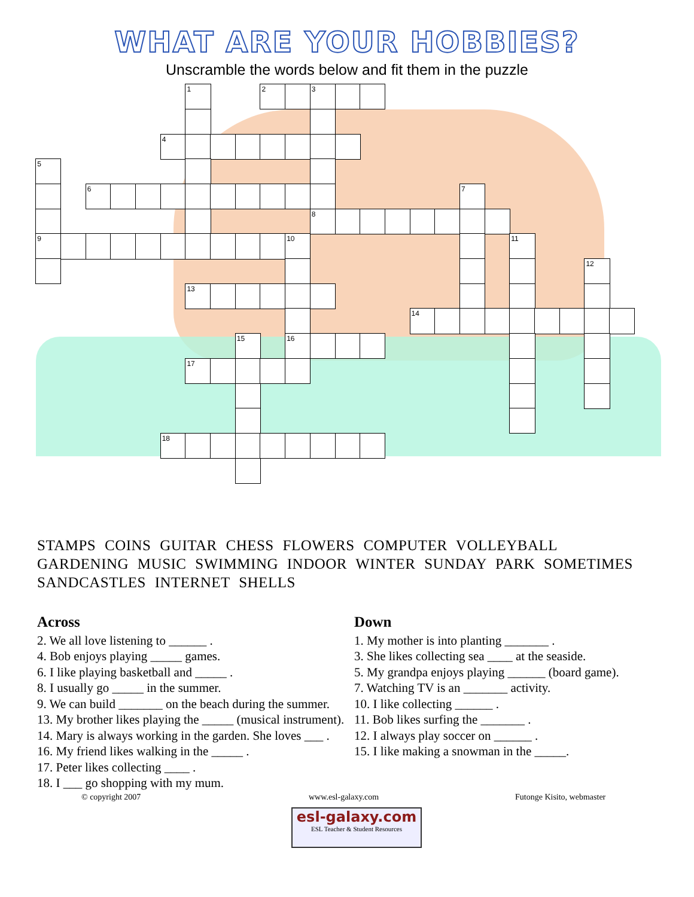WHAT ARE YOUR HOBBIES?
Unscramble the words below and fit them in the puzzle
1
2
3
4
5
6
7
8
9
10
11
12
13
14
15
16
17
18
STAMPS COINS GUITAR CHESS FLOWERS COMPUTER VOLLEYBALL GARDENING MUSIC SWIMMING INDOOR WINTER SUNDAY PARK SOMETIMES SANDCASTLES INTERNET SHELLS
Across
2. We all love listening to ______ .
4. Bob enjoys playing _____ games.
6. I like playing basketball and _____ .
8. I usually go _____ in the summer.
9. We can build _______ on the beach during the summer.
13. My brother likes playing the _____ (musical instrument).
14. Mary is always working in the garden. She loves ___ .
16. My friend likes walking in the _____ .
17. Peter likes collecting ____ .
18. I ___ go shopping with my mum.
Down
1. My mother is into planting _______ .
3. She likes collecting sea ____ at the seaside.
5. My grandpa enjoys playing ______ (board game).
7. Watching TV is an _______ activity.
10. I like collecting ______ .
11. Bob likes surfing the _______ .
12. I always play soccer on ______ .
15. I like making a snowman in the _____.
© copyright 2007 www.esl-galaxy.com Futonge Kisito, webmaster
esl-galaxy.com
ESL Teacher & Student Resources